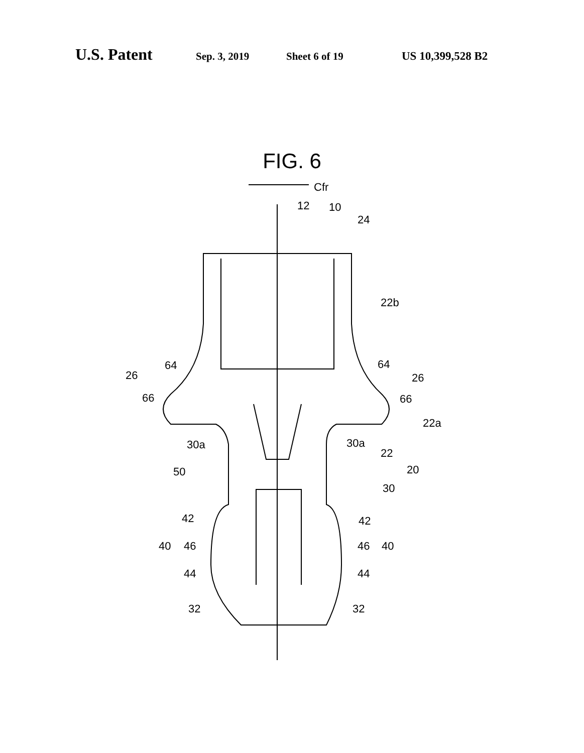U.S. Patent Sep. 3, 2019 Sheet 6 of 19 US 10,399,528 B2
FIG. 6
Cfr
12
10
24
22b
64
26
64
26
66
66
22a
30a
30a
22
20
50
30
42
42
40
46
46
40
44
44
32
32